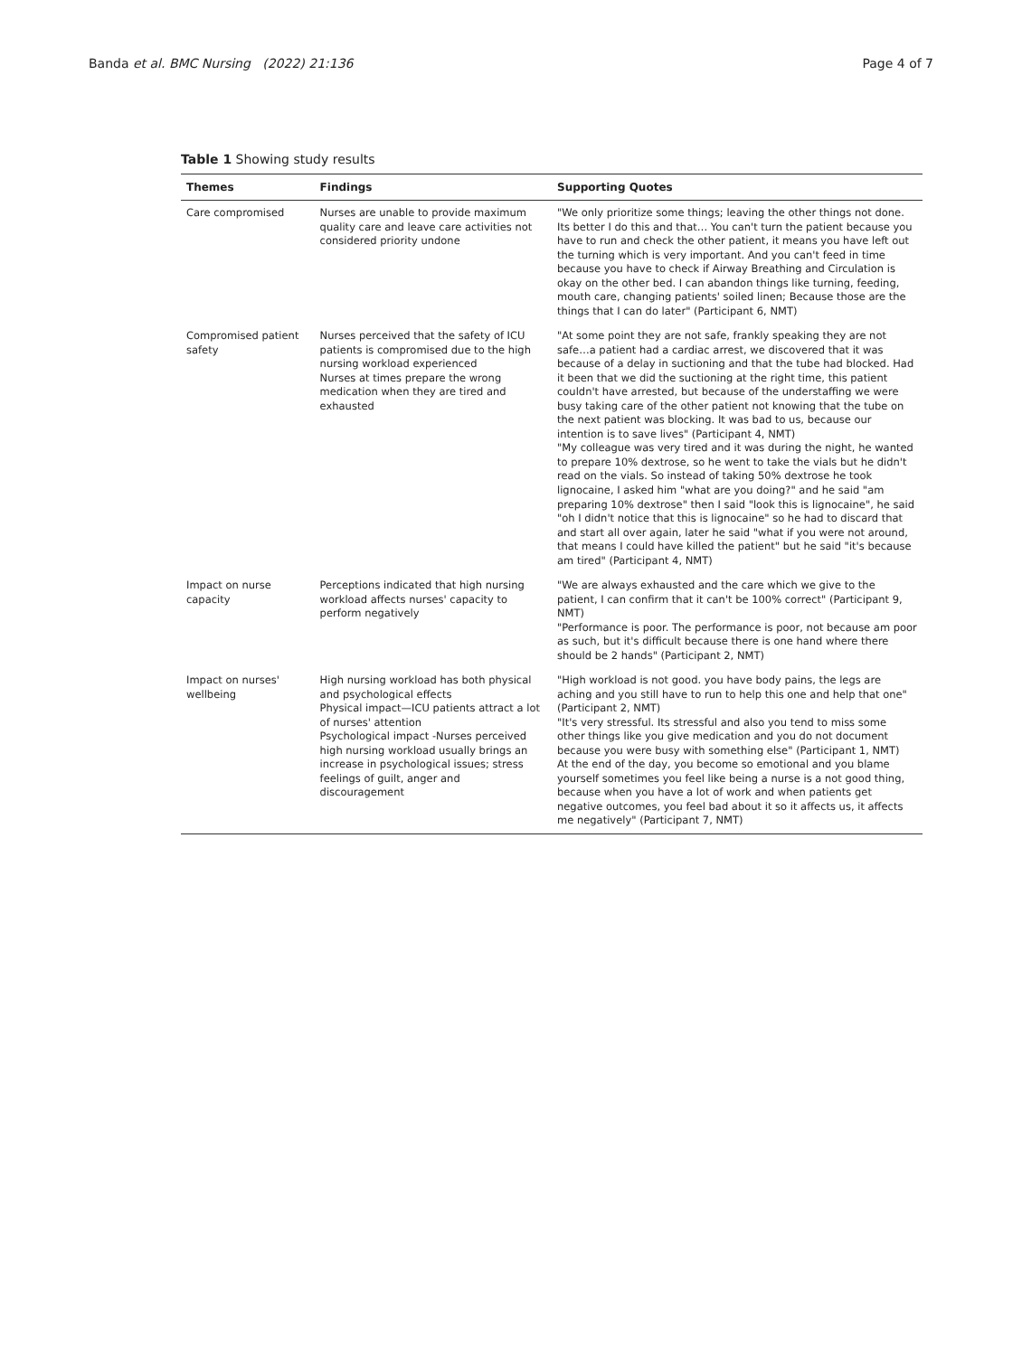Banda et al. BMC Nursing (2022) 21:136 Page 4 of 7
Table 1 Showing study results
| Themes | Findings | Supporting Quotes |
| --- | --- | --- |
| Care compromised | Nurses are unable to provide maximum quality care and leave care activities not considered priority undone | "We only prioritize some things; leaving the other things not done. Its better I do this and that… You can't turn the patient because you have to run and check the other patient, it means you have left out the turning which is very important. And you can't feed in time because you have to check if Airway Breathing and Circulation is okay on the other bed. I can abandon things like turning, feeding, mouth care, changing patients' soiled linen; Because those are the things that I can do later" (Participant 6, NMT) |
| Compromised patient safety | Nurses perceived that the safety of ICU patients is compromised due to the high nursing workload experienced Nurses at times prepare the wrong medication when they are tired and exhausted | "At some point they are not safe, frankly speaking they are not safe…a patient had a cardiac arrest, we discovered that it was because of a delay in suctioning and that the tube had blocked. Had it been that we did the suctioning at the right time, this patient couldn't have arrested, but because of the understaffing we were busy taking care of the other patient not knowing that the tube on the next patient was blocking. It was bad to us, because our intention is to save lives" (Participant 4, NMT) "My colleague was very tired and it was during the night, he wanted to prepare 10% dextrose, so he went to take the vials but he didn't read on the vials. So instead of taking 50% dextrose he took lignocaine, I asked him "what are you doing?" and he said "am preparing 10% dextrose" then I said "look this is lignocaine", he said "oh I didn't notice that this is lignocaine" so he had to discard that and start all over again, later he said "what if you were not around, that means I could have killed the patient" but he said "it's because am tired" (Participant 4, NMT) |
| Impact on nurse capacity | Perceptions indicated that high nursing workload affects nurses' capacity to perform negatively | "We are always exhausted and the care which we give to the patient, I can confirm that it can't be 100% correct" (Participant 9, NMT) "Performance is poor. The performance is poor, not because am poor as such, but it's difficult because there is one hand where there should be 2 hands" (Participant 2, NMT) |
| Impact on nurses' wellbeing | High nursing workload has both physical and psychological effects Physical impact—ICU patients attract a lot of nurses' attention Psychological impact -Nurses perceived high nursing workload usually brings an increase in psychological issues; stress feelings of guilt, anger and discouragement | "High workload is not good. you have body pains, the legs are aching and you still have to run to help this one and help that one" (Participant 2, NMT) "It's very stressful. Its stressful and also you tend to miss some other things like you give medication and you do not document because you were busy with something else" (Participant 1, NMT) At the end of the day, you become so emotional and you blame yourself sometimes you feel like being a nurse is a not good thing, because when you have a lot of work and when patients get negative outcomes, you feel bad about it so it affects us, it affects me negatively" (Participant 7, NMT) |